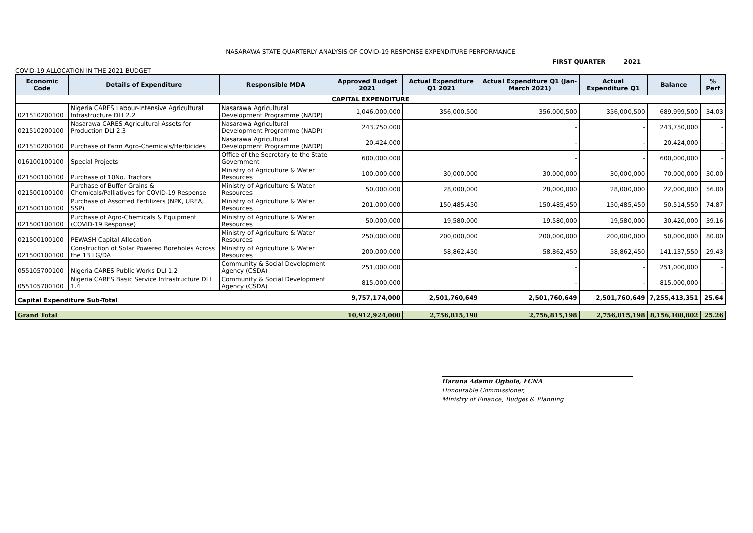NASARAWA STATE QUARTERLY ANALYSIS OF COVID-19 RESPONSE EXPENDITURE PERFORMANCE
FIRST QUARTER 2021
COVID-19 ALLOCATION IN THE 2021 BUDGET
| Economic Code | Details of Expenditure | Responsible MDA | Approved Budget 2021 | Actual Expenditure Q1 2021 | Actual Expenditure Q1 (Jan-March 2021) | Actual Expenditure Q1 | Balance | % Perf |
| --- | --- | --- | --- | --- | --- | --- | --- | --- |
| CAPITAL EXPENDITURE | | | | | | | | |
| 021510200100 | Nigeria CARES Labour-Intensive Agricultural Infrastructure DLI 2.2 | Nasarawa Agricultural Development Programme (NADP) | 1,046,000,000 | 356,000,500 | 356,000,500 | 356,000,500 | 689,999,500 | 34.03 |
| 021510200100 | Nasarawa CARES Agricultural Assets for Production DLI 2.3 | Nasarawa Agricultural Development Programme (NADP) | 243,750,000 | | - | - | 243,750,000 | - |
| 021510200100 | Purchase of Farm Agro-Chemicals/Herbicides | Nasarawa Agricultural Development Programme (NADP) | 20,424,000 | | - | - | 20,424,000 | - |
| 016100100100 | Special Projects | Office of the Secretary to the State Government | 600,000,000 | | - | - | 600,000,000 | - |
| 021500100100 | Purchase of 10No. Tractors | Ministry of Agriculture & Water Resources | 100,000,000 | 30,000,000 | 30,000,000 | 30,000,000 | 70,000,000 | 30.00 |
| 021500100100 | Purchase of Buffer Grains & Chemicals/Palliatives for COVID-19 Response | Ministry of Agriculture & Water Resources | 50,000,000 | 28,000,000 | 28,000,000 | 28,000,000 | 22,000,000 | 56.00 |
| 021500100100 | Purchase of Assorted Fertilizers (NPK, UREA, SSP) | Ministry of Agriculture & Water Resources | 201,000,000 | 150,485,450 | 150,485,450 | 150,485,450 | 50,514,550 | 74.87 |
| 021500100100 | Purchase of Agro-Chemicals & Equipment (COVID-19 Response) | Ministry of Agriculture & Water Resources | 50,000,000 | 19,580,000 | 19,580,000 | 19,580,000 | 30,420,000 | 39.16 |
| 021500100100 | PEWASH Capital Allocation | Ministry of Agriculture & Water Resources | 250,000,000 | 200,000,000 | 200,000,000 | 200,000,000 | 50,000,000 | 80.00 |
| 021500100100 | Construction of Solar Powered Boreholes Across the 13 LG/DA | Ministry of Agriculture & Water Resources | 200,000,000 | 58,862,450 | 58,862,450 | 58,862,450 | 141,137,550 | 29.43 |
| 055105700100 | Nigeria CARES Public Works DLI 1.2 | Community & Social Development Agency (CSDA) | 251,000,000 | | - | - | 251,000,000 | - |
| 055105700100 | Nigeria CARES Basic Service Infrastructure DLI 1.4 | Community & Social Development Agency (CSDA) | 815,000,000 | | - | - | 815,000,000 | - |
| Capital Expenditure Sub-Total | | | 9,757,174,000 | 2,501,760,649 | 2,501,760,649 | 2,501,760,649 | 7,255,413,351 | 25.64 |
| Grand Total | | | 10,912,924,000 | 2,756,815,198 | 2,756,815,198 | 2,756,815,198 | 8,156,108,802 | 25.26 |
Haruna Adamu Ogbole, FCNA
Honourable Commissioner,
Ministry of Finance, Budget & Planning